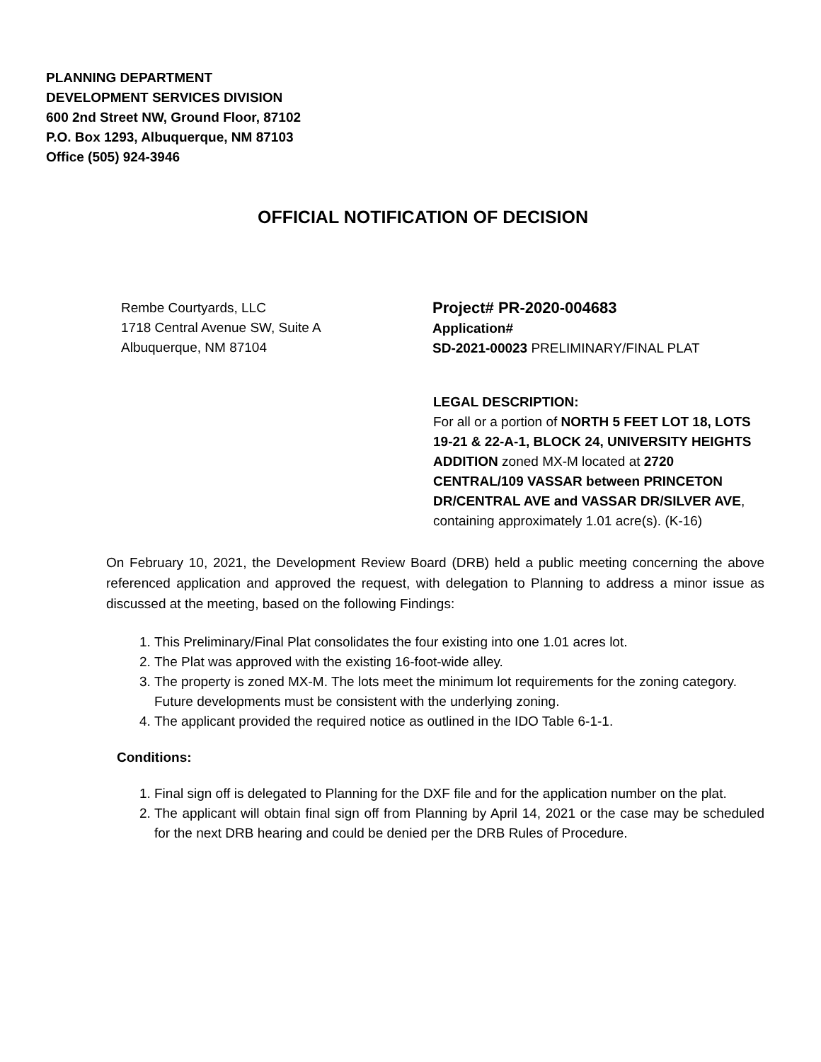PLANNING DEPARTMENT
DEVELOPMENT SERVICES DIVISION
600 2nd Street NW, Ground Floor, 87102
P.O. Box 1293, Albuquerque, NM 87103
Office (505) 924-3946
OFFICIAL NOTIFICATION OF DECISION
Rembe Courtyards, LLC
1718 Central Avenue SW, Suite A
Albuquerque, NM 87104
Project# PR-2020-004683
Application#
SD-2021-00023 PRELIMINARY/FINAL PLAT
LEGAL DESCRIPTION:
For all or a portion of NORTH 5 FEET LOT 18, LOTS 19-21 & 22-A-1, BLOCK 24, UNIVERSITY HEIGHTS ADDITION zoned MX-M located at 2720 CENTRAL/109 VASSAR between PRINCETON DR/CENTRAL AVE and VASSAR DR/SILVER AVE, containing approximately 1.01 acre(s). (K-16)
On February 10, 2021, the Development Review Board (DRB) held a public meeting concerning the above referenced application and approved the request, with delegation to Planning to address a minor issue as discussed at the meeting, based on the following Findings:
1. This Preliminary/Final Plat consolidates the four existing into one 1.01 acres lot.
2. The Plat was approved with the existing 16-foot-wide alley.
3. The property is zoned MX-M. The lots meet the minimum lot requirements for the zoning category. Future developments must be consistent with the underlying zoning.
4. The applicant provided the required notice as outlined in the IDO Table 6-1-1.
Conditions:
1. Final sign off is delegated to Planning for the DXF file and for the application number on the plat.
2. The applicant will obtain final sign off from Planning by April 14, 2021 or the case may be scheduled for the next DRB hearing and could be denied per the DRB Rules of Procedure.